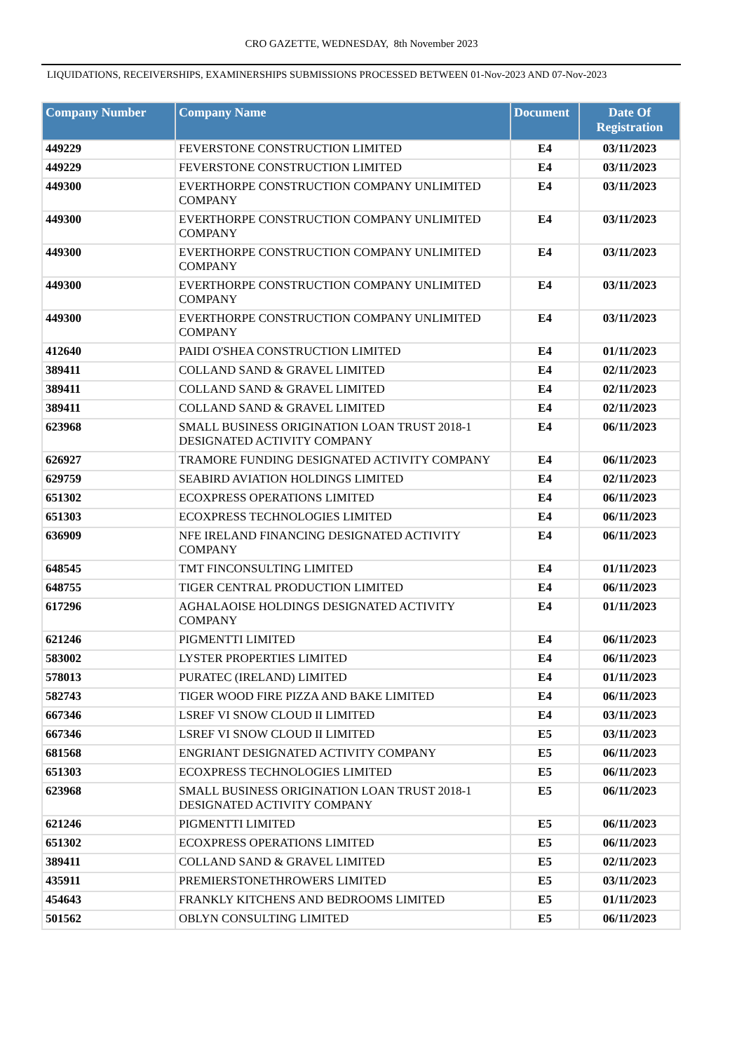CRO GAZETTE, WEDNESDAY, 8th November 2023
LIQUIDATIONS, RECEIVERSHIPS, EXAMINERSHIPS SUBMISSIONS PROCESSED BETWEEN 01-Nov-2023 AND 07-Nov-2023
| Company Number | Company Name | Document | Date Of Registration |
| --- | --- | --- | --- |
| 449229 | FEVERSTONE CONSTRUCTION LIMITED | E4 | 03/11/2023 |
| 449229 | FEVERSTONE CONSTRUCTION LIMITED | E4 | 03/11/2023 |
| 449300 | EVERTHORPE CONSTRUCTION COMPANY UNLIMITED COMPANY | E4 | 03/11/2023 |
| 449300 | EVERTHORPE CONSTRUCTION COMPANY UNLIMITED COMPANY | E4 | 03/11/2023 |
| 449300 | EVERTHORPE CONSTRUCTION COMPANY UNLIMITED COMPANY | E4 | 03/11/2023 |
| 449300 | EVERTHORPE CONSTRUCTION COMPANY UNLIMITED COMPANY | E4 | 03/11/2023 |
| 449300 | EVERTHORPE CONSTRUCTION COMPANY UNLIMITED COMPANY | E4 | 03/11/2023 |
| 412640 | PAIDI O'SHEA CONSTRUCTION LIMITED | E4 | 01/11/2023 |
| 389411 | COLLAND SAND & GRAVEL LIMITED | E4 | 02/11/2023 |
| 389411 | COLLAND SAND & GRAVEL LIMITED | E4 | 02/11/2023 |
| 389411 | COLLAND SAND & GRAVEL LIMITED | E4 | 02/11/2023 |
| 623968 | SMALL BUSINESS ORIGINATION LOAN TRUST 2018-1 DESIGNATED ACTIVITY COMPANY | E4 | 06/11/2023 |
| 626927 | TRAMORE FUNDING DESIGNATED ACTIVITY COMPANY | E4 | 06/11/2023 |
| 629759 | SEABIRD AVIATION HOLDINGS LIMITED | E4 | 02/11/2023 |
| 651302 | ECOXPRESS OPERATIONS LIMITED | E4 | 06/11/2023 |
| 651303 | ECOXPRESS TECHNOLOGIES LIMITED | E4 | 06/11/2023 |
| 636909 | NFE IRELAND FINANCING DESIGNATED ACTIVITY COMPANY | E4 | 06/11/2023 |
| 648545 | TMT FINCONSULTING LIMITED | E4 | 01/11/2023 |
| 648755 | TIGER CENTRAL PRODUCTION LIMITED | E4 | 06/11/2023 |
| 617296 | AGHALAOISE HOLDINGS DESIGNATED ACTIVITY COMPANY | E4 | 01/11/2023 |
| 621246 | PIGMENTTI LIMITED | E4 | 06/11/2023 |
| 583002 | LYSTER PROPERTIES LIMITED | E4 | 06/11/2023 |
| 578013 | PURATEC (IRELAND) LIMITED | E4 | 01/11/2023 |
| 582743 | TIGER WOOD FIRE PIZZA AND BAKE LIMITED | E4 | 06/11/2023 |
| 667346 | LSREF VI SNOW CLOUD II LIMITED | E4 | 03/11/2023 |
| 667346 | LSREF VI SNOW CLOUD II LIMITED | E5 | 03/11/2023 |
| 681568 | ENGRIANT DESIGNATED ACTIVITY COMPANY | E5 | 06/11/2023 |
| 651303 | ECOXPRESS TECHNOLOGIES LIMITED | E5 | 06/11/2023 |
| 623968 | SMALL BUSINESS ORIGINATION LOAN TRUST 2018-1 DESIGNATED ACTIVITY COMPANY | E5 | 06/11/2023 |
| 621246 | PIGMENTTI LIMITED | E5 | 06/11/2023 |
| 651302 | ECOXPRESS OPERATIONS LIMITED | E5 | 06/11/2023 |
| 389411 | COLLAND SAND & GRAVEL LIMITED | E5 | 02/11/2023 |
| 435911 | PREMIERSTONETHROWERS LIMITED | E5 | 03/11/2023 |
| 454643 | FRANKLY KITCHENS AND BEDROOMS LIMITED | E5 | 01/11/2023 |
| 501562 | OBLYN CONSULTING LIMITED | E5 | 06/11/2023 |